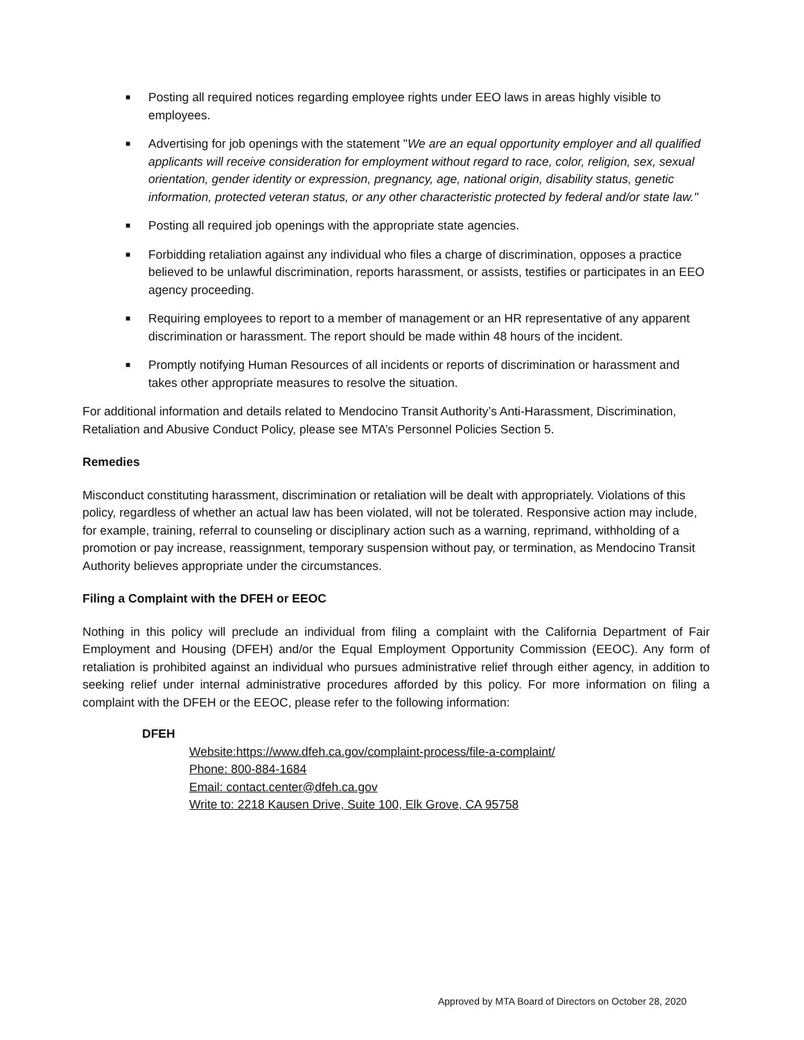■ Posting all required notices regarding employee rights under EEO laws in areas highly visible to employees.
■ Advertising for job openings with the statement "We are an equal opportunity employer and all qualified applicants will receive consideration for employment without regard to race, color, religion, sex, sexual orientation, gender identity or expression, pregnancy, age, national origin, disability status, genetic information, protected veteran status, or any other characteristic protected by federal and/or state law."
■ Posting all required job openings with the appropriate state agencies.
■ Forbidding retaliation against any individual who files a charge of discrimination, opposes a practice believed to be unlawful discrimination, reports harassment, or assists, testifies or participates in an EEO agency proceeding.
■ Requiring employees to report to a member of management or an HR representative of any apparent discrimination or harassment. The report should be made within 48 hours of the incident.
■ Promptly notifying Human Resources of all incidents or reports of discrimination or harassment and takes other appropriate measures to resolve the situation.
For additional information and details related to Mendocino Transit Authority’s Anti-Harassment, Discrimination, Retaliation and Abusive Conduct Policy, please see MTA’s Personnel Policies Section 5.
Remedies
Misconduct constituting harassment, discrimination or retaliation will be dealt with appropriately. Violations of this policy, regardless of whether an actual law has been violated, will not be tolerated. Responsive action may include, for example, training, referral to counseling or disciplinary action such as a warning, reprimand, withholding of a promotion or pay increase, reassignment, temporary suspension without pay, or termination, as Mendocino Transit Authority believes appropriate under the circumstances.
Filing a Complaint with the DFEH or EEOC
Nothing in this policy will preclude an individual from filing a complaint with the California Department of Fair Employment and Housing (DFEH) and/or the Equal Employment Opportunity Commission (EEOC). Any form of retaliation is prohibited against an individual who pursues administrative relief through either agency, in addition to seeking relief under internal administrative procedures afforded by this policy. For more information on filing a complaint with the DFEH or the EEOC, please refer to the following information:
DFEH
Website: https://www.dfeh.ca.gov/complaint-process/file-a-complaint/
Phone: 800-884-1684
Email: contact.center@dfeh.ca.gov
Write to: 2218 Kausen Drive, Suite 100, Elk Grove, CA 95758
Approved by MTA Board of Directors on October 28, 2020